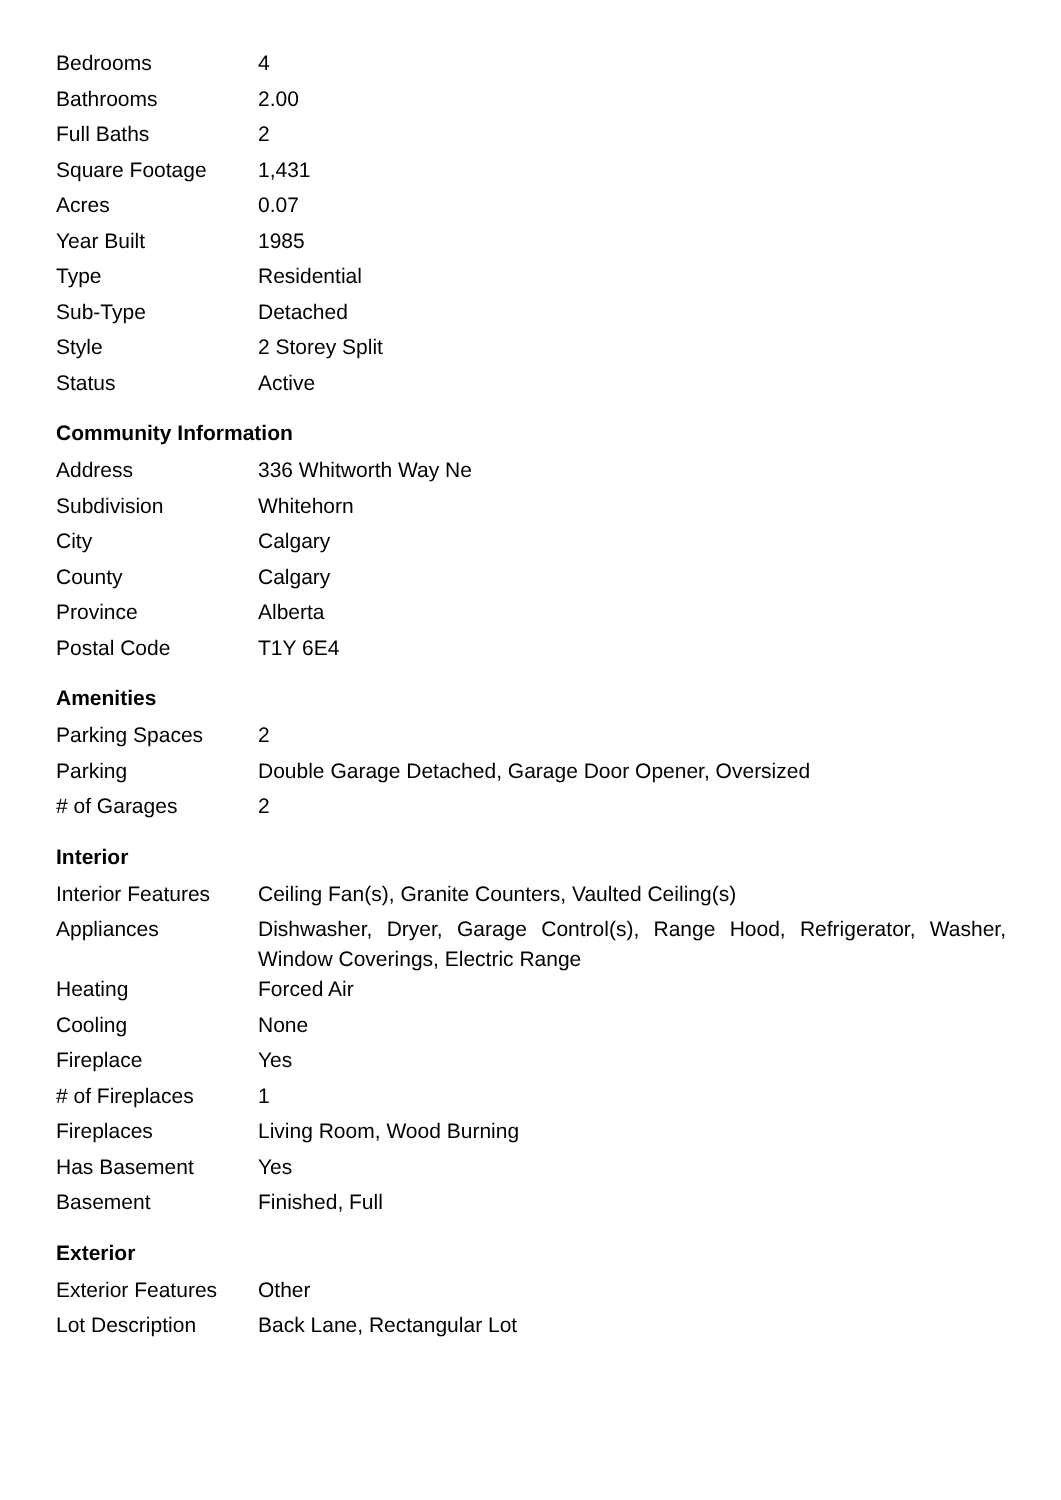| Bedrooms | 4 |
| Bathrooms | 2.00 |
| Full Baths | 2 |
| Square Footage | 1,431 |
| Acres | 0.07 |
| Year Built | 1985 |
| Type | Residential |
| Sub-Type | Detached |
| Style | 2 Storey Split |
| Status | Active |
Community Information
| Address | 336 Whitworth Way Ne |
| Subdivision | Whitehorn |
| City | Calgary |
| County | Calgary |
| Province | Alberta |
| Postal Code | T1Y 6E4 |
Amenities
| Parking Spaces | 2 |
| Parking | Double Garage Detached, Garage Door Opener, Oversized |
| # of Garages | 2 |
Interior
| Interior Features | Ceiling Fan(s), Granite Counters, Vaulted Ceiling(s) |
| Appliances | Dishwasher, Dryer, Garage Control(s), Range Hood, Refrigerator, Washer, Window Coverings, Electric Range |
| Heating | Forced Air |
| Cooling | None |
| Fireplace | Yes |
| # of Fireplaces | 1 |
| Fireplaces | Living Room, Wood Burning |
| Has Basement | Yes |
| Basement | Finished, Full |
Exterior
| Exterior Features | Other |
| Lot Description | Back Lane, Rectangular Lot |